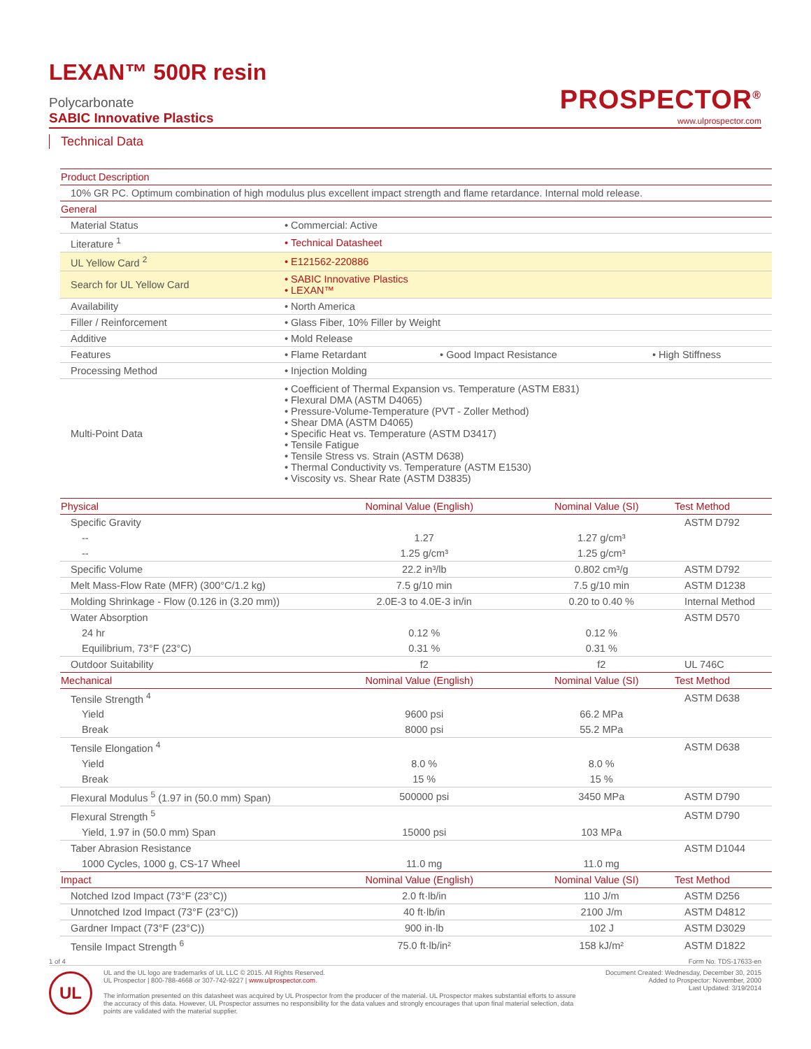LEXAN™ 500R resin
Polycarbonate
SABIC Innovative Plastics
PROSPECTOR<sup>®</sup>
www.ulprospector.com
Technical Data
| Product Description | | | |
| --- | --- | --- | --- |
| 10% GR PC. Optimum combination of high modulus plus excellent impact strength and flame retardance. Internal mold release. | | | |
| General | | | |
| Material Status | Commercial: Active | | |
| Literature <sup>1</sup> | Technical Datasheet | | |
| UL Yellow Card <sup>2</sup> | E121562-220886 | | |
| Search for UL Yellow Card | SABIC Innovative Plastics LEXAN™ | | |
| Availability | North America | | |
| Filler / Reinforcement | Glass Fiber, 10% Filler by Weight | | |
| Additive | Mold Release | | |
| Features | Flame Retardant | Good Impact Resistance | High Stiffness |
| Processing Method | Injection Molding | | |
| Multi-Point Data | Coefficient of Thermal Expansion vs. Temperature (ASTM E831) Flexural DMA (ASTM D4065) Pressure-Volume-Temperature (PVT - Zoller Method) Shear DMA (ASTM D4065) Specific Heat vs. Temperature (ASTM D3417) Tensile Fatigue Tensile Stress vs. Strain (ASTM D638) Thermal Conductivity vs. Temperature (ASTM E1530) Viscosity vs. Shear Rate (ASTM D3835) | | |
| Physical | Nominal Value (English) | Nominal Value (SI) | Test Method |
| --- | --- | --- | --- |
| Specific Gravity | | | ASTM D792 |
| -- | 1.27 | 1.27 g/cm³ | |
| -- | 1.25 g/cm³ | 1.25 g/cm³ | |
| Specific Volume | 22.2 in³/lb | 0.802 cm³/g | ASTM D792 |
| Melt Mass-Flow Rate (MFR) (300°C/1.2 kg) | 7.5 g/10 min | 7.5 g/10 min | ASTM D1238 |
| Molding Shrinkage - Flow (0.126 in (3.20 mm)) | 2.0E-3 to 4.0E-3 in/in | 0.20 to 0.40 % | Internal Method |
| Water Absorption | | | ASTM D570 |
| 24 hr | 0.12 % | 0.12 % | |
| Equilibrium, 73°F (23°C) | 0.31 % | 0.31 % | |
| Outdoor Suitability | f2 | f2 | UL 746C |
| Mechanical | Nominal Value (English) | Nominal Value (SI) | Test Method |
| Tensile Strength <sup>4</sup> | | | ASTM D638 |
| Yield | 9600 psi | 66.2 MPa | |
| Break | 8000 psi | 55.2 MPa | |
| Tensile Elongation <sup>4</sup> | | | ASTM D638 |
| Yield | 8.0 % | 8.0 % | |
| Break | 15 % | 15 % | |
| Flexural Modulus <sup>5</sup> (1.97 in (50.0 mm) Span) | 500000 psi | 3450 MPa | ASTM D790 |
| Flexural Strength <sup>5</sup> | | | ASTM D790 |
| Yield, 1.97 in (50.0 mm) Span | 15000 psi | 103 MPa | |
| Taber Abrasion Resistance | | | ASTM D1044 |
| 1000 Cycles, 1000 g, CS-17 Wheel | 11.0 mg | 11.0 mg | |
| Impact | Nominal Value (English) | Nominal Value (SI) | Test Method |
| Notched Izod Impact (73°F (23°C)) | 2.0 ft·lb/in | 110 J/m | ASTM D256 |
| Unnotched Izod Impact (73°F (23°C)) | 40 ft·lb/in | 2100 J/m | ASTM D4812 |
| Gardner Impact (73°F (23°C)) | 900 in·lb | 102 J | ASTM D3029 |
| Tensile Impact Strength <sup>6</sup> | 75.0 ft·lb/in² | 158 kJ/m² | ASTM D1822 |
1 of 4 Form No. TDS-17633-en
UL
UL and the UL logo are trademarks of UL LLC © 2015. All Rights Reserved.
UL Prospector | 800-788-4668 or 307-742-9227 | www.ulprospector.com.
The information presented on this datasheet was acquired by UL Prospector from the producer of the material. UL Prospector makes substantial efforts to assure the accuracy of this data. However, UL Prospector assumes no responsibility for the data values and strongly encourages that upon final material selection, data points are validated with the material supplier.
Document Created: Wednesday, December 30, 2015
Added to Prospector: November, 2000
Last Updated: 3/19/2014